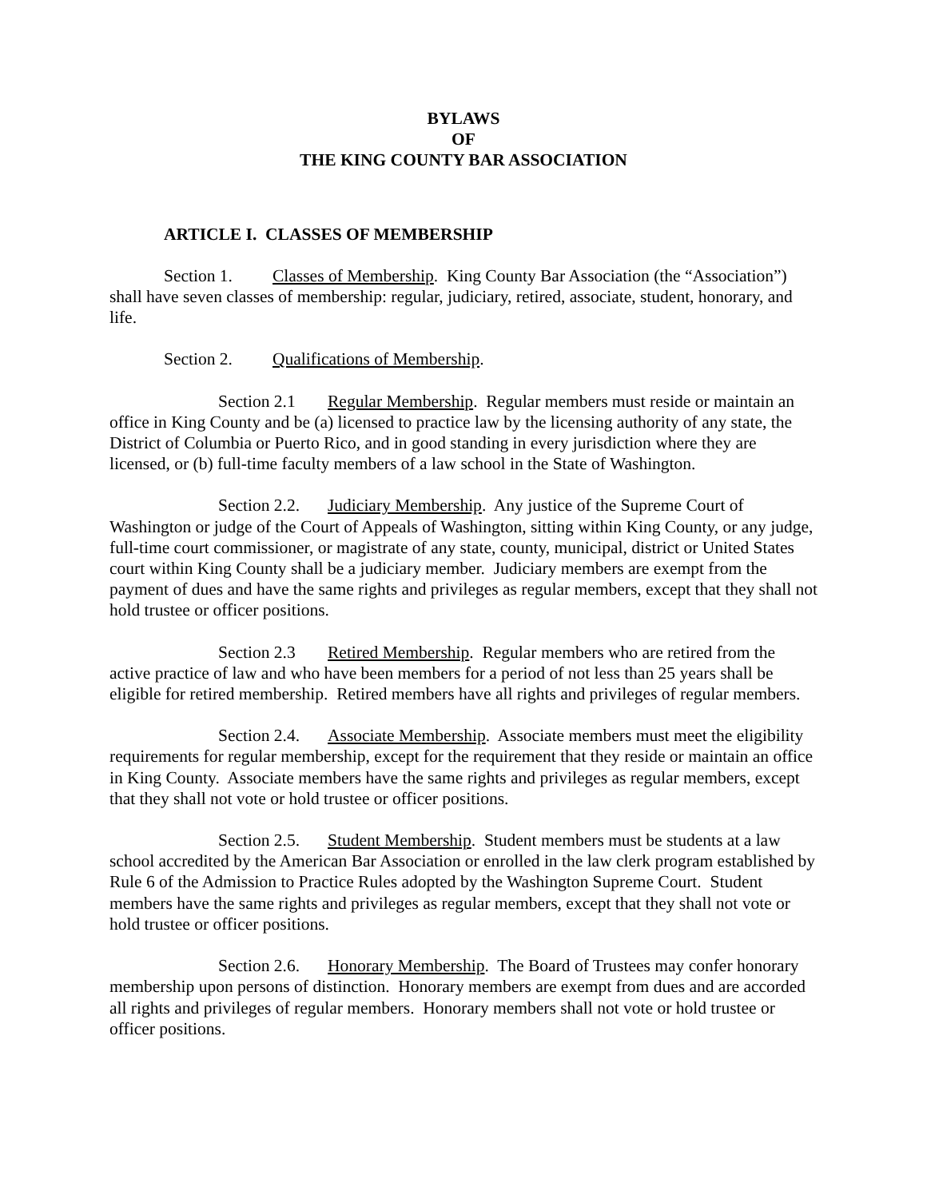BYLAWS
OF
THE KING COUNTY BAR ASSOCIATION
ARTICLE I. CLASSES OF MEMBERSHIP
Section 1. Classes of Membership. King County Bar Association (the “Association”) shall have seven classes of membership: regular, judiciary, retired, associate, student, honorary, and life.
Section 2. Qualifications of Membership.
Section 2.1 Regular Membership. Regular members must reside or maintain an office in King County and be (a) licensed to practice law by the licensing authority of any state, the District of Columbia or Puerto Rico, and in good standing in every jurisdiction where they are licensed, or (b) full-time faculty members of a law school in the State of Washington.
Section 2.2. Judiciary Membership. Any justice of the Supreme Court of Washington or judge of the Court of Appeals of Washington, sitting within King County, or any judge, full-time court commissioner, or magistrate of any state, county, municipal, district or United States court within King County shall be a judiciary member. Judiciary members are exempt from the payment of dues and have the same rights and privileges as regular members, except that they shall not hold trustee or officer positions.
Section 2.3 Retired Membership. Regular members who are retired from the active practice of law and who have been members for a period of not less than 25 years shall be eligible for retired membership. Retired members have all rights and privileges of regular members.
Section 2.4. Associate Membership. Associate members must meet the eligibility requirements for regular membership, except for the requirement that they reside or maintain an office in King County. Associate members have the same rights and privileges as regular members, except that they shall not vote or hold trustee or officer positions.
Section 2.5. Student Membership. Student members must be students at a law school accredited by the American Bar Association or enrolled in the law clerk program established by Rule 6 of the Admission to Practice Rules adopted by the Washington Supreme Court. Student members have the same rights and privileges as regular members, except that they shall not vote or hold trustee or officer positions.
Section 2.6. Honorary Membership. The Board of Trustees may confer honorary membership upon persons of distinction. Honorary members are exempt from dues and are accorded all rights and privileges of regular members. Honorary members shall not vote or hold trustee or officer positions.